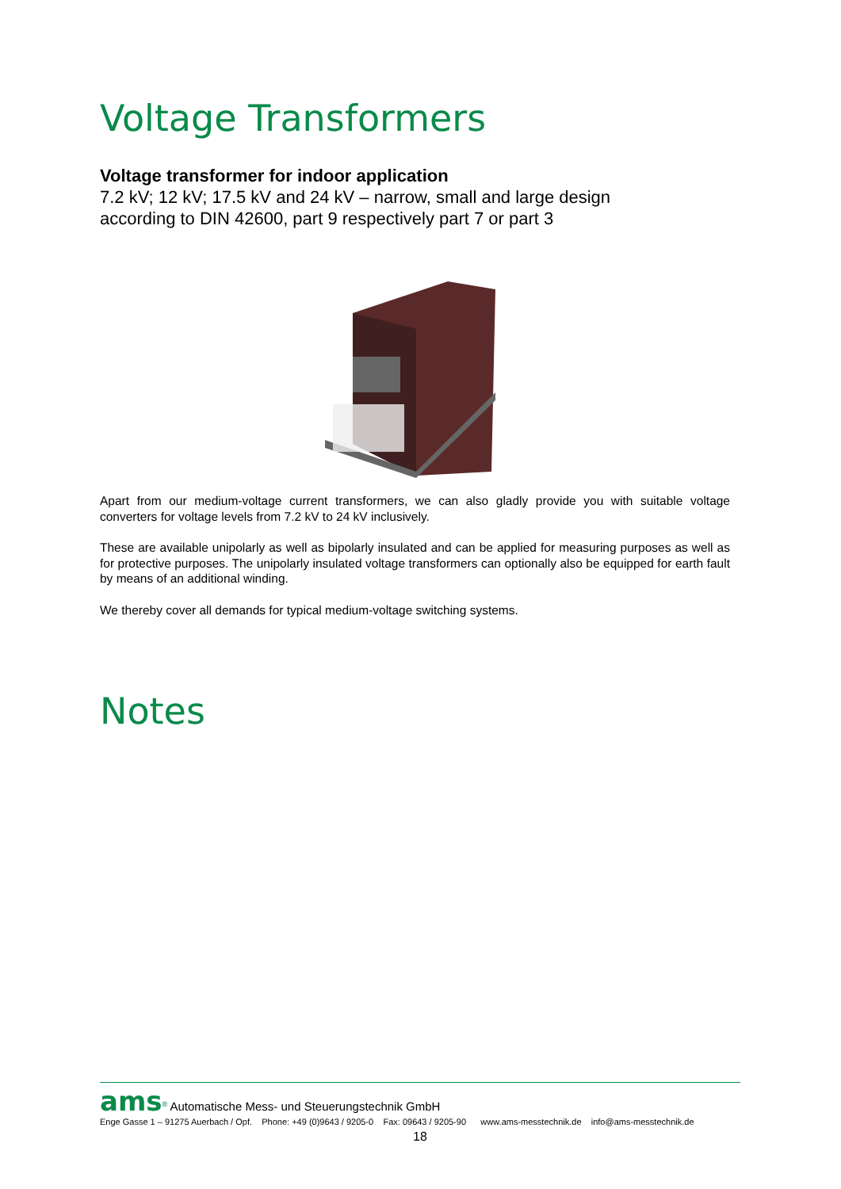Voltage Transformers
Voltage transformer for indoor application
7.2 kV; 12 kV; 17.5 kV and 24 kV – narrow, small and large design
according to DIN 42600, part 9 respectively part 7 or part 3
Apart from our medium-voltage current transformers, we can also gladly provide you with suitable voltage converters for voltage levels from 7.2 kV to 24 kV inclusively.
These are available unipolarly as well as bipolarly insulated and can be applied for measuring purposes as well as for protective purposes. The unipolarly insulated voltage transformers can optionally also be equipped for earth fault by means of an additional winding.
We thereby cover all demands for typical medium-voltage switching systems.
Notes
ams<sup>®</sup> Automatische Mess- und Steuerungstechnik GmbH
Enge Gasse 1 – 91275 Auerbach / Opf. Phone: +49 (0)9643 / 9205-0 Fax: 09643 / 9205-90 www.ams-messtechnik.de info@ams-messtechnik.de
18